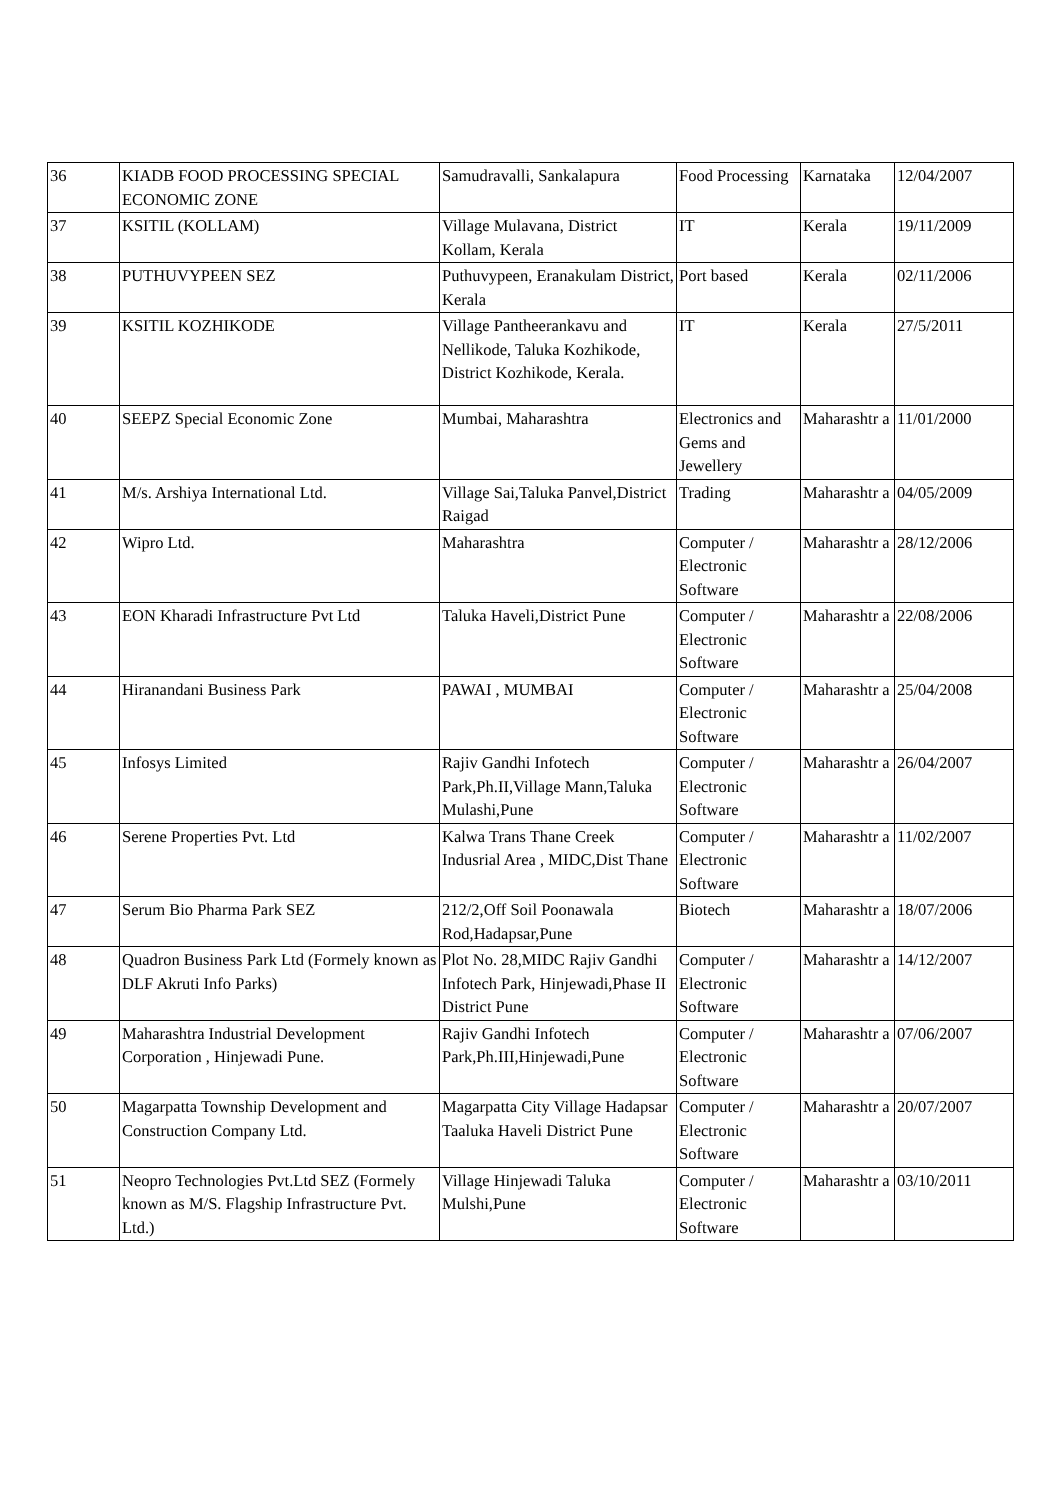| 36 | KIADB FOOD PROCESSING SPECIAL ECONOMIC ZONE | Samudravalli, Sankalapura | Food Processing | Karnataka | 12/04/2007 |
| 37 | KSITIL (KOLLAM) | Village Mulavana, District Kollam, Kerala | IT | Kerala | 19/11/2009 |
| 38 | PUTHUVYPEEN SEZ | Puthuvypeen, Eranakulam District, Kerala | Port based | Kerala | 02/11/2006 |
| 39 | KSITIL KOZHIKODE | Village Pantheerankavu and Nellikode, Taluka Kozhikode, District Kozhikode, Kerala. | IT | Kerala | 27/5/2011 |
| 40 | SEEPZ Special Economic Zone | Mumbai, Maharashtra | Electronics and Gems and Jewellery | Maharashtr a | 11/01/2000 |
| 41 | M/s. Arshiya International Ltd. | Village Sai,Taluka Panvel,District Raigad | Trading | Maharashtr a | 04/05/2009 |
| 42 | Wipro Ltd. | Maharashtra | Computer / Electronic Software | Maharashtr a | 28/12/2006 |
| 43 | EON Kharadi Infrastructure Pvt Ltd | Taluka Haveli,District Pune | Computer / Electronic Software | Maharashtr a | 22/08/2006 |
| 44 | Hiranandani Business Park | PAWAI , MUMBAI | Computer / Electronic Software | Maharashtr a | 25/04/2008 |
| 45 | Infosys Limited | Rajiv Gandhi Infotech Park,Ph.II,Village Mann,Taluka Mulashi,Pune | Computer / Electronic Software | Maharashtr a | 26/04/2007 |
| 46 | Serene Properties Pvt. Ltd | Kalwa Trans Thane Creek Indusrial Area , MIDC,Dist Thane | Computer / Electronic Software | Maharashtr a | 11/02/2007 |
| 47 | Serum Bio Pharma Park SEZ | 212/2,Off Soil Poonawala Rod,Hadapsar,Pune | Biotech | Maharashtr a | 18/07/2006 |
| 48 | Quadron Business Park Ltd (Formely known as DLF Akruti Info Parks) | Plot No. 28,MIDC Rajiv Gandhi Infotech Park, Hinjewadi,Phase II District Pune | Computer / Electronic Software | Maharashtr a | 14/12/2007 |
| 49 | Maharashtra Industrial Development Corporation , Hinjewadi Pune. | Rajiv Gandhi Infotech Park,Ph.III,Hinjewadi,Pune | Computer / Electronic Software | Maharashtr a | 07/06/2007 |
| 50 | Magarpatta Township Development and Construction Company Ltd. | Magarpatta City Village Hadapsar Taaluka Haveli District Pune | Computer / Electronic Software | Maharashtr a | 20/07/2007 |
| 51 | Neopro Technologies Pvt.Ltd SEZ (Formely known as M/S. Flagship Infrastructure Pvt. Ltd.) | Village Hinjewadi Taluka Mulshi,Pune | Computer / Electronic Software | Maharashtr a | 03/10/2011 |